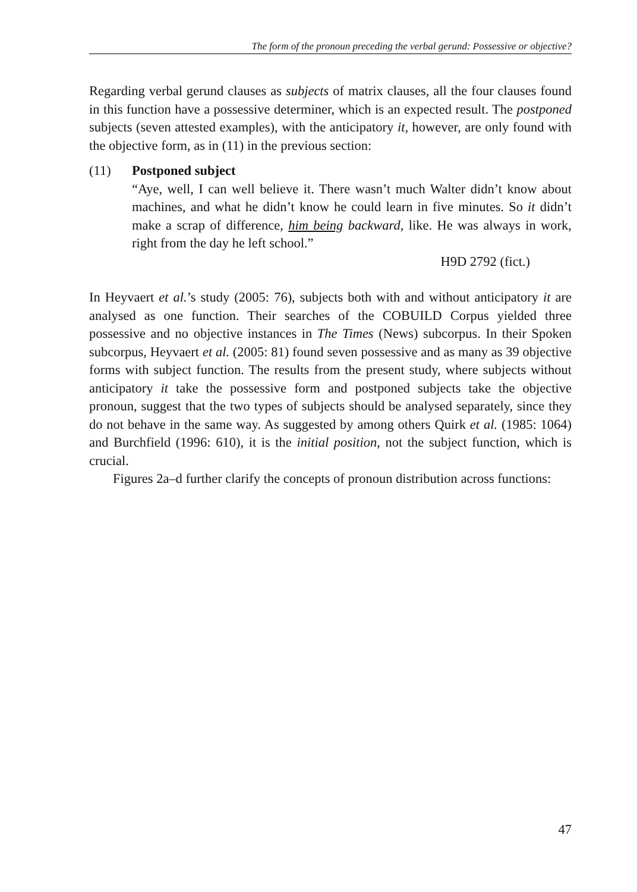The form of the pronoun preceding the verbal gerund: Possessive or objective?
Regarding verbal gerund clauses as subjects of matrix clauses, all the four clauses found in this function have a possessive determiner, which is an expected result. The postponed subjects (seven attested examples), with the anticipatory it, however, are only found with the objective form, as in (11) in the previous section:
(11) Postponed subject
“Aye, well, I can well believe it. There wasn’t much Walter didn’t know about machines, and what he didn’t know he could learn in five minutes. So it didn’t make a scrap of difference, him being backward, like. He was always in work, right from the day he left school.”
H9D 2792 (fict.)
In Heyvaert et al.’s study (2005: 76), subjects both with and without anticipatory it are analysed as one function. Their searches of the COBUILD Corpus yielded three possessive and no objective instances in The Times (News) subcorpus. In their Spoken subcorpus, Heyvaert et al. (2005: 81) found seven possessive and as many as 39 objective forms with subject function. The results from the present study, where subjects without anticipatory it take the possessive form and postponed subjects take the objective pronoun, suggest that the two types of subjects should be analysed separately, since they do not behave in the same way. As suggested by among others Quirk et al. (1985: 1064) and Burchfield (1996: 610), it is the initial position, not the subject function, which is crucial.
Figures 2a–d further clarify the concepts of pronoun distribution across functions:
47